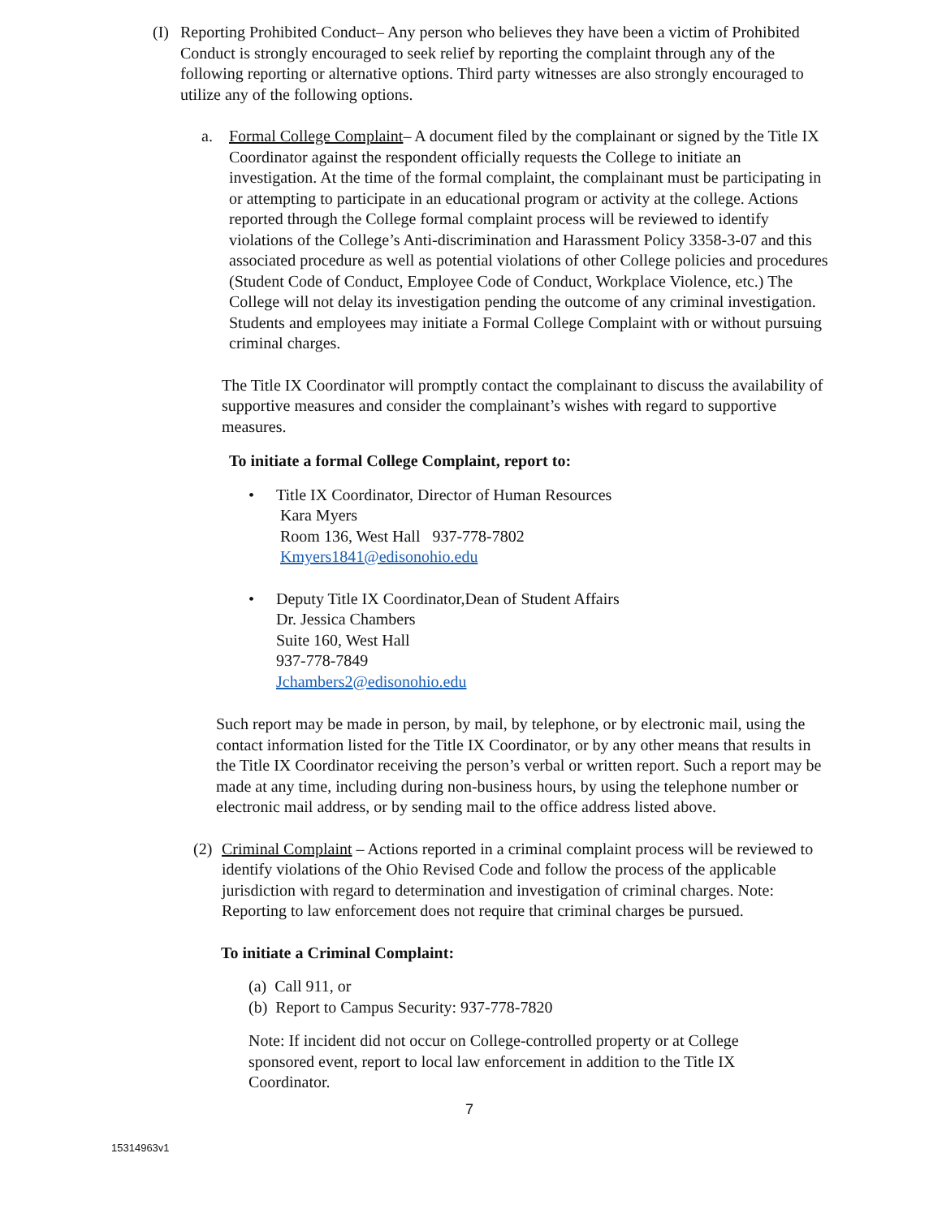(I)
Reporting Prohibited Conduct– Any person who believes they have been a victim of Prohibited Conduct is strongly encouraged to seek relief by reporting the complaint through any of the following reporting or alternative options. Third party witnesses are also strongly encouraged to utilize any of the following options.
a. Formal College Complaint– A document filed by the complainant or signed by the Title IX Coordinator against the respondent officially requests the College to initiate an investigation. At the time of the formal complaint, the complainant must be participating in or attempting to participate in an educational program or activity at the college. Actions reported through the College formal complaint process will be reviewed to identify violations of the College’s Anti-discrimination and Harassment Policy 3358-3-07 and this associated procedure as well as potential violations of other College policies and procedures (Student Code of Conduct, Employee Code of Conduct, Workplace Violence, etc.) The College will not delay its investigation pending the outcome of any criminal investigation. Students and employees may initiate a Formal College Complaint with or without pursuing criminal charges.
The Title IX Coordinator will promptly contact the complainant to discuss the availability of supportive measures and consider the complainant’s wishes with regard to supportive measures.
To initiate a formal College Complaint, report to:
• Title IX Coordinator, Director of Human Resources
Kara Myers
Room 136, West Hall 937-778-7802
Kmyers1841@edisonohio.edu
• Deputy Title IX Coordinator,Dean of Student Affairs
Dr. Jessica Chambers
Suite 160, West Hall
937-778-7849
Jchambers2@edisonohio.edu
Such report may be made in person, by mail, by telephone, or by electronic mail, using the contact information listed for the Title IX Coordinator, or by any other means that results in the Title IX Coordinator receiving the person’s verbal or written report. Such a report may be made at any time, including during non-business hours, by using the telephone number or electronic mail address, or by sending mail to the office address listed above.
(2)
Criminal Complaint – Actions reported in a criminal complaint process will be reviewed to identify violations of the Ohio Revised Code and follow the process of the applicable jurisdiction with regard to determination and investigation of criminal charges. Note: Reporting to law enforcement does not require that criminal charges be pursued.
To initiate a Criminal Complaint:
(a) Call 911, or
(b) Report to Campus Security: 937-778-7820
Note: If incident did not occur on College-controlled property or at College sponsored event, report to local law enforcement in addition to the Title IX Coordinator.
7
15314963v1